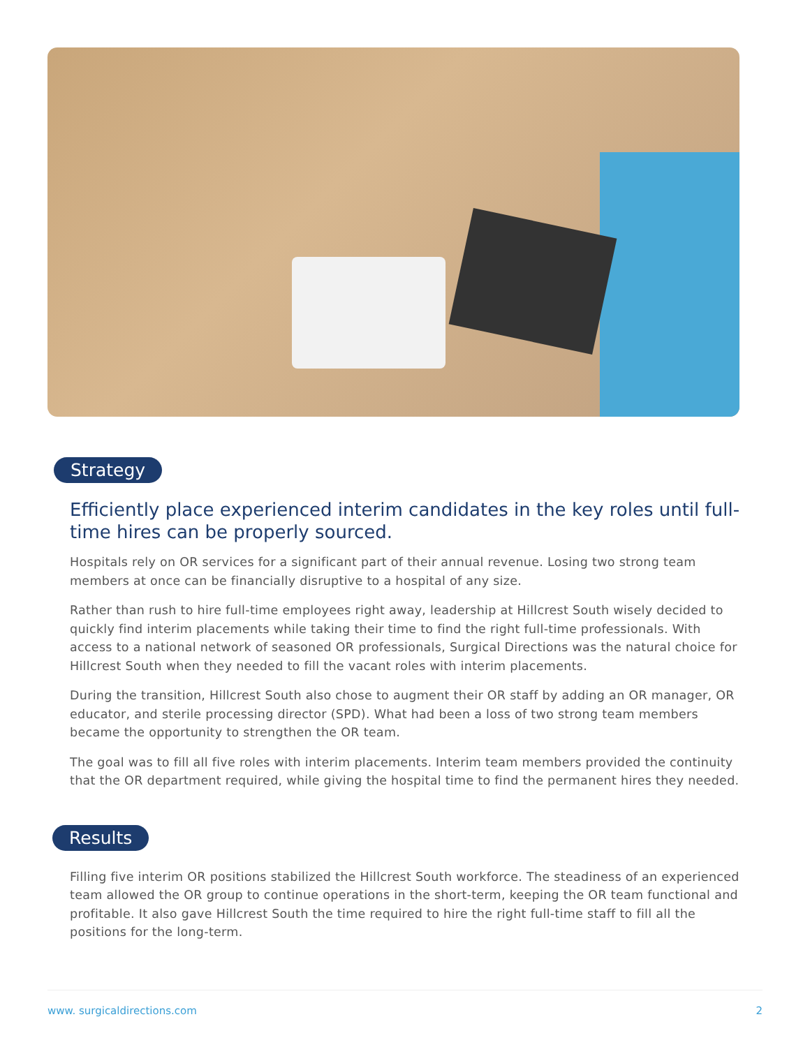Strategy
Efficiently place experienced interim candidates in the key roles until full-time hires can be properly sourced.
Hospitals rely on OR services for a significant part of their annual revenue. Losing two strong team members at once can be financially disruptive to a hospital of any size.
Rather than rush to hire full-time employees right away, leadership at Hillcrest South wisely decided to quickly find interim placements while taking their time to find the right full-time professionals. With access to a national network of seasoned OR professionals, Surgical Directions was the natural choice for Hillcrest South when they needed to fill the vacant roles with interim placements.
During the transition, Hillcrest South also chose to augment their OR staff by adding an OR manager, OR educator, and sterile processing director (SPD). What had been a loss of two strong team members became the opportunity to strengthen the OR team.
The goal was to fill all five roles with interim placements. Interim team members provided the continuity that the OR department required, while giving the hospital time to find the permanent hires they needed.
Results
Filling five interim OR positions stabilized the Hillcrest South workforce. The steadiness of an experienced team allowed the OR group to continue operations in the short-term, keeping the OR team functional and profitable. It also gave Hillcrest South the time required to hire the right full-time staff to fill all the positions for the long-term.
www. surgicaldirections.com 2